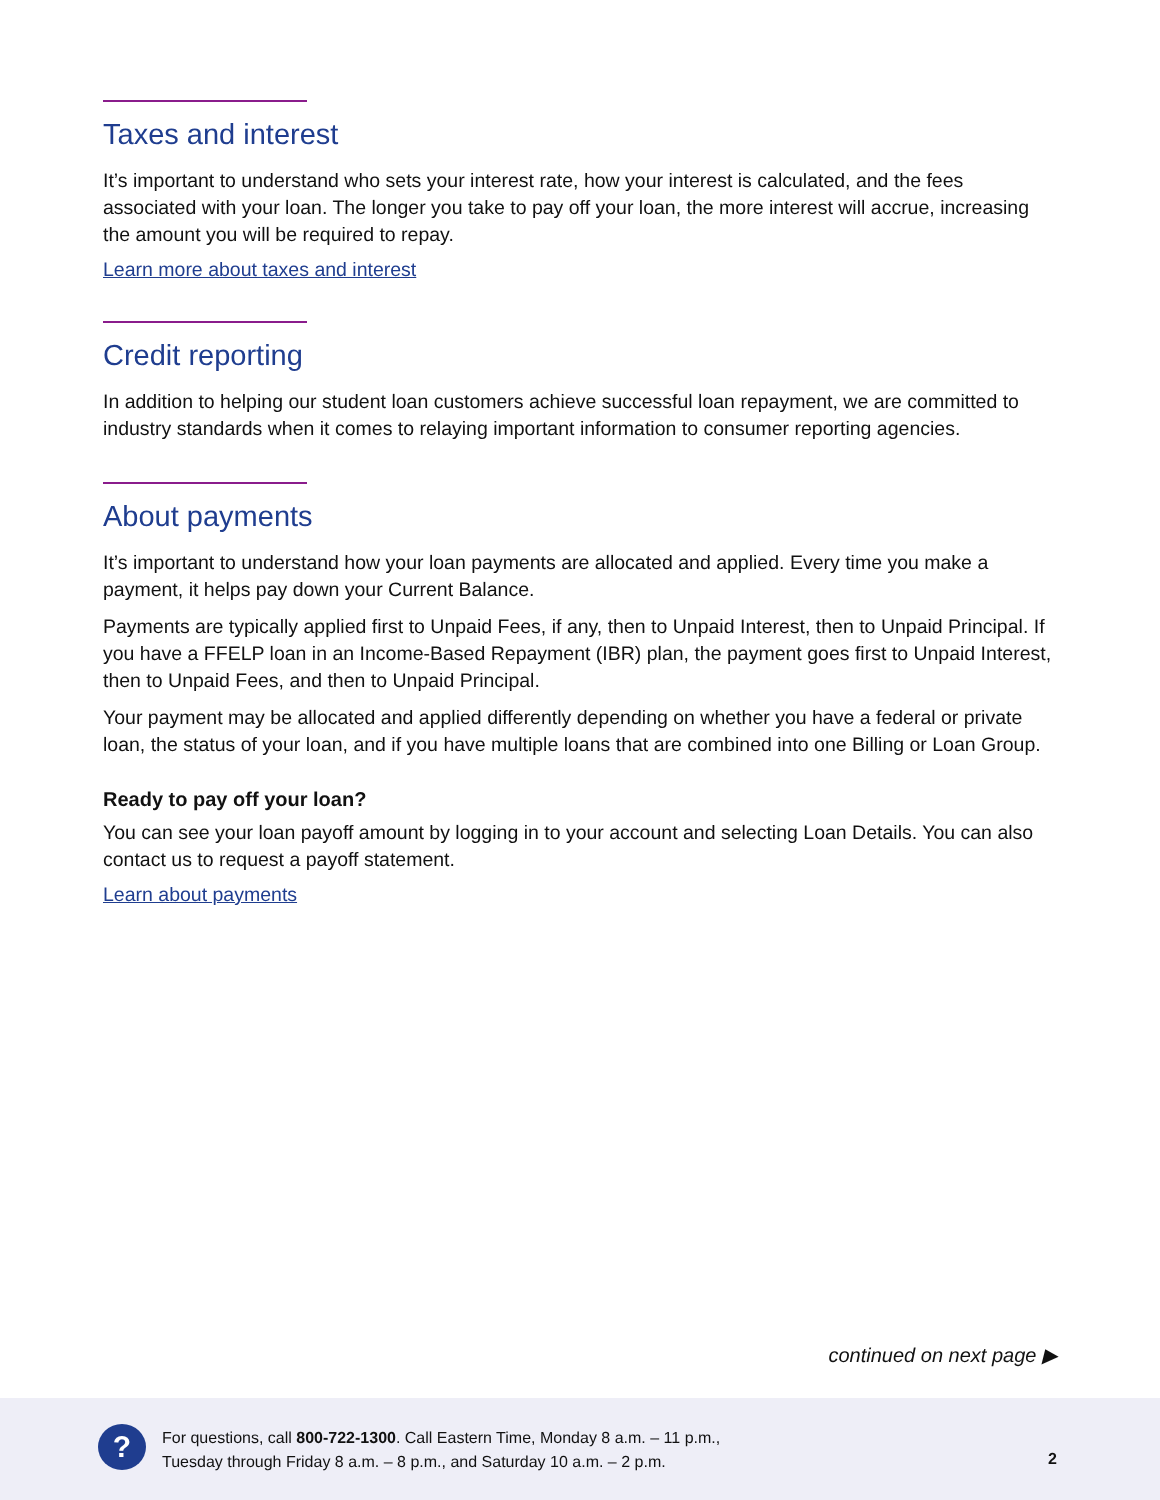Taxes and interest
It’s important to understand who sets your interest rate, how your interest is calculated, and the fees associated with your loan. The longer you take to pay off your loan, the more interest will accrue, increasing the amount you will be required to repay.
Learn more about taxes and interest
Credit reporting
In addition to helping our student loan customers achieve successful loan repayment, we are committed to industry standards when it comes to relaying important information to consumer reporting agencies.
About payments
It’s important to understand how your loan payments are allocated and applied. Every time you make a payment, it helps pay down your Current Balance.
Payments are typically applied first to Unpaid Fees, if any, then to Unpaid Interest, then to Unpaid Principal. If you have a FFELP loan in an Income-Based Repayment (IBR) plan, the payment goes first to Unpaid Interest, then to Unpaid Fees, and then to Unpaid Principal.
Your payment may be allocated and applied differently depending on whether you have a federal or private loan, the status of your loan, and if you have multiple loans that are combined into one Billing or Loan Group.
Ready to pay off your loan?
You can see your loan payoff amount by logging in to your account and selecting Loan Details. You can also contact us to request a payoff statement.
Learn about payments
continued on next page ▶
?
For questions, call 800-722-1300. Call Eastern Time, Monday 8 a.m. – 11 p.m.,
Tuesday through Friday 8 a.m. – 8 p.m., and Saturday 10 a.m. – 2 p.m.
2